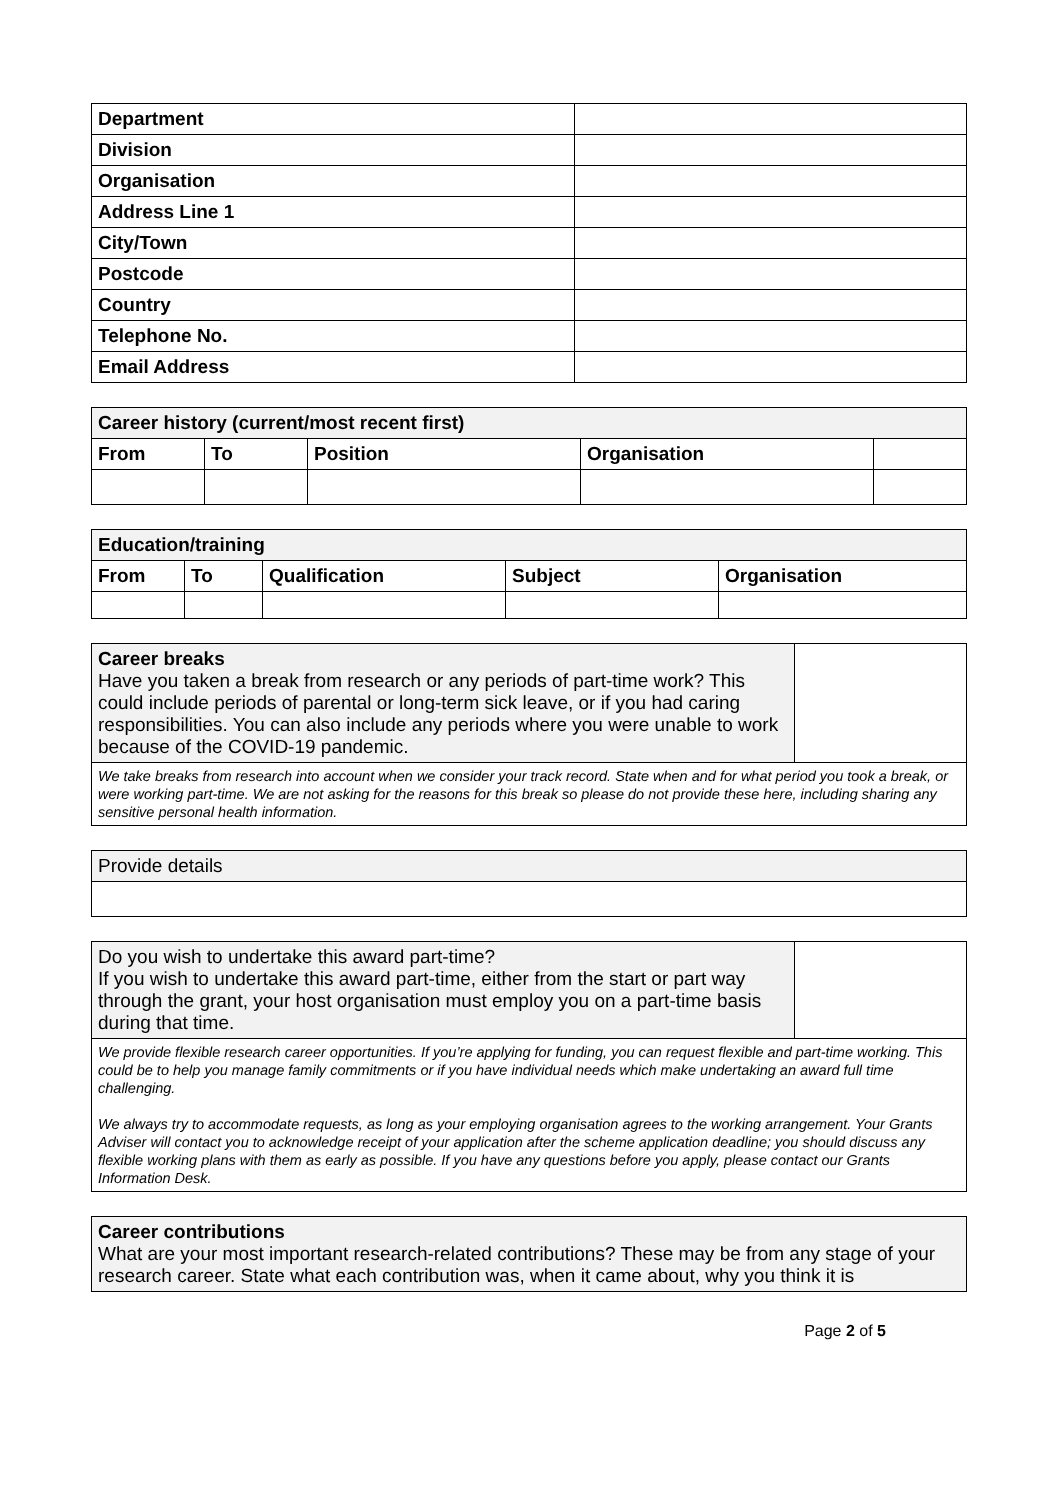| Department | |
| Division | |
| Organisation | |
| Address Line 1 | |
| City/Town | |
| Postcode | |
| Country | |
| Telephone No. | |
| Email Address | |
| Career history (current/most recent first) | | | | |
| --- | --- | --- | --- | --- |
| From | To | Position | Organisation | |
| Education/training | | | | |
| --- | --- | --- | --- | --- |
| From | To | Qualification | Subject | Organisation |
| Career breaks Have you taken a break from research or any periods of part-time work? This could include periods of parental or long-term sick leave, or if you had caring responsibilities. You can also include any periods where you were unable to work because of the COVID-19 pandemic. | |
| We take breaks from research into account when we consider your track record. State when and for what period you took a break, or were working part-time. We are not asking for the reasons for this break so please do not provide these here, including sharing any sensitive personal health information. | |
| Provide details |
| Do you wish to undertake this award part-time? If you wish to undertake this award part-time, either from the start or part way through the grant, your host organisation must employ you on a part-time basis during that time. | |
| We provide flexible research career opportunities. If you’re applying for funding, you can request flexible and part-time working. This could be to help you manage family commitments or if you have individual needs which make undertaking an award full time challenging. We always try to accommodate requests, as long as your employing organisation agrees to the working arrangement. Your Grants Adviser will contact you to acknowledge receipt of your application after the scheme application deadline; you should discuss any flexible working plans with them as early as possible. If you have any questions before you apply, please contact our Grants Information Desk. | |
| Career contributions What are your most important research-related contributions? These may be from any stage of your research career. State what each contribution was, when it came about, why you think it is |
Page 2 of 5